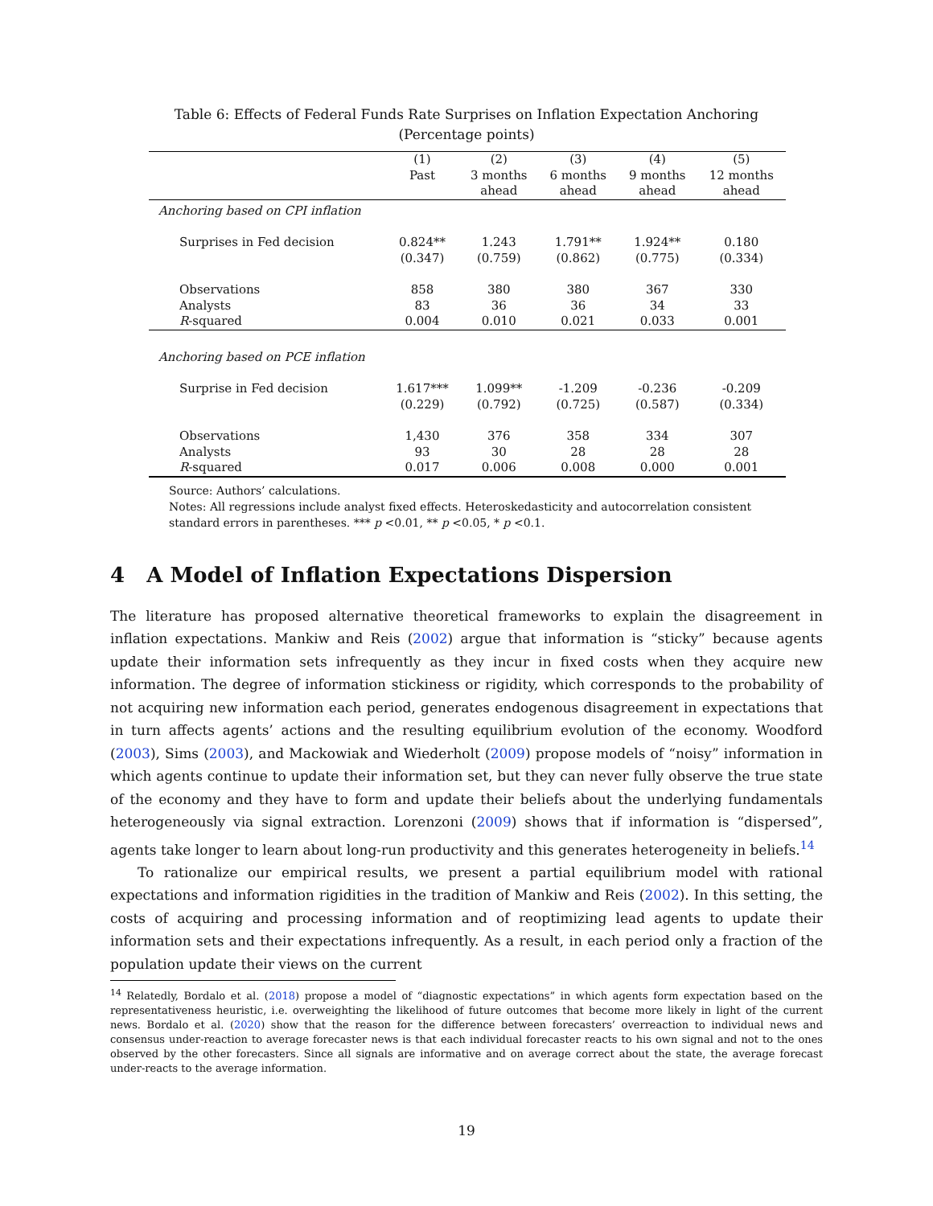Table 6: Effects of Federal Funds Rate Surprises on Inflation Expectation Anchoring
(Percentage points)
| | (1) Past | (2) 3 months ahead | (3) 6 months ahead | (4) 9 months ahead | (5) 12 months ahead |
| --- | --- | --- | --- | --- | --- |
| Anchoring based on CPI inflation | | | | | |
| Surprises in Fed decision | 0.824** | 1.243 | 1.791** | 1.924** | 0.180 |
| | (0.347) | (0.759) | (0.862) | (0.775) | (0.334) |
| Observations | 858 | 380 | 380 | 367 | 330 |
| Analysts | 83 | 36 | 36 | 34 | 33 |
| R -squared | 0.004 | 0.010 | 0.021 | 0.033 | 0.001 |
| Anchoring based on PCE inflation | | | | | |
| Surprise in Fed decision | 1.617*** | 1.099** | -1.209 | -0.236 | -0.209 |
| | (0.229) | (0.792) | (0.725) | (0.587) | (0.334) |
| Observations | 1,430 | 376 | 358 | 334 | 307 |
| Analysts | 93 | 30 | 28 | 28 | 28 |
| R -squared | 0.017 | 0.006 | 0.008 | 0.000 | 0.001 |
Source: Authors’ calculations.
Notes: All regressions include analyst fixed effects. Heteroskedasticity and autocorrelation consistent standard errors in parentheses. *** p <0.01, ** p <0.05, * p <0.1.
4 A Model of Inflation Expectations Dispersion
The literature has proposed alternative theoretical frameworks to explain the disagreement in inflation expectations. Mankiw and Reis (2002) argue that information is “sticky” because agents update their information sets infrequently as they incur in fixed costs when they acquire new information. The degree of information stickiness or rigidity, which corresponds to the probability of not acquiring new information each period, generates endogenous disagreement in expectations that in turn affects agents’ actions and the resulting equilibrium evolution of the economy. Woodford (2003), Sims (2003), and Mackowiak and Wiederholt (2009) propose models of “noisy” information in which agents continue to update their information set, but they can never fully observe the true state of the economy and they have to form and update their beliefs about the underlying fundamentals heterogeneously via signal extraction. Lorenzoni (2009) shows that if information is “dispersed”, agents take longer to learn about long-run productivity and this generates heterogeneity in beliefs.<sup>14</sup>
To rationalize our empirical results, we present a partial equilibrium model with rational expectations and information rigidities in the tradition of Mankiw and Reis (2002). In this setting, the costs of acquiring and processing information and of reoptimizing lead agents to update their information sets and their expectations infrequently. As a result, in each period only a fraction of the population update their views on the current
<sup>14</sup> Relatedly, Bordalo et al. (2018) propose a model of “diagnostic expectations” in which agents form expectation based on the representativeness heuristic, i.e. overweighting the likelihood of future outcomes that become more likely in light of the current news. Bordalo et al. (2020) show that the reason for the difference between forecasters’ overreaction to individual news and consensus under-reaction to average forecaster news is that each individual forecaster reacts to his own signal and not to the ones observed by the other forecasters. Since all signals are informative and on average correct about the state, the average forecast under-reacts to the average information.
19